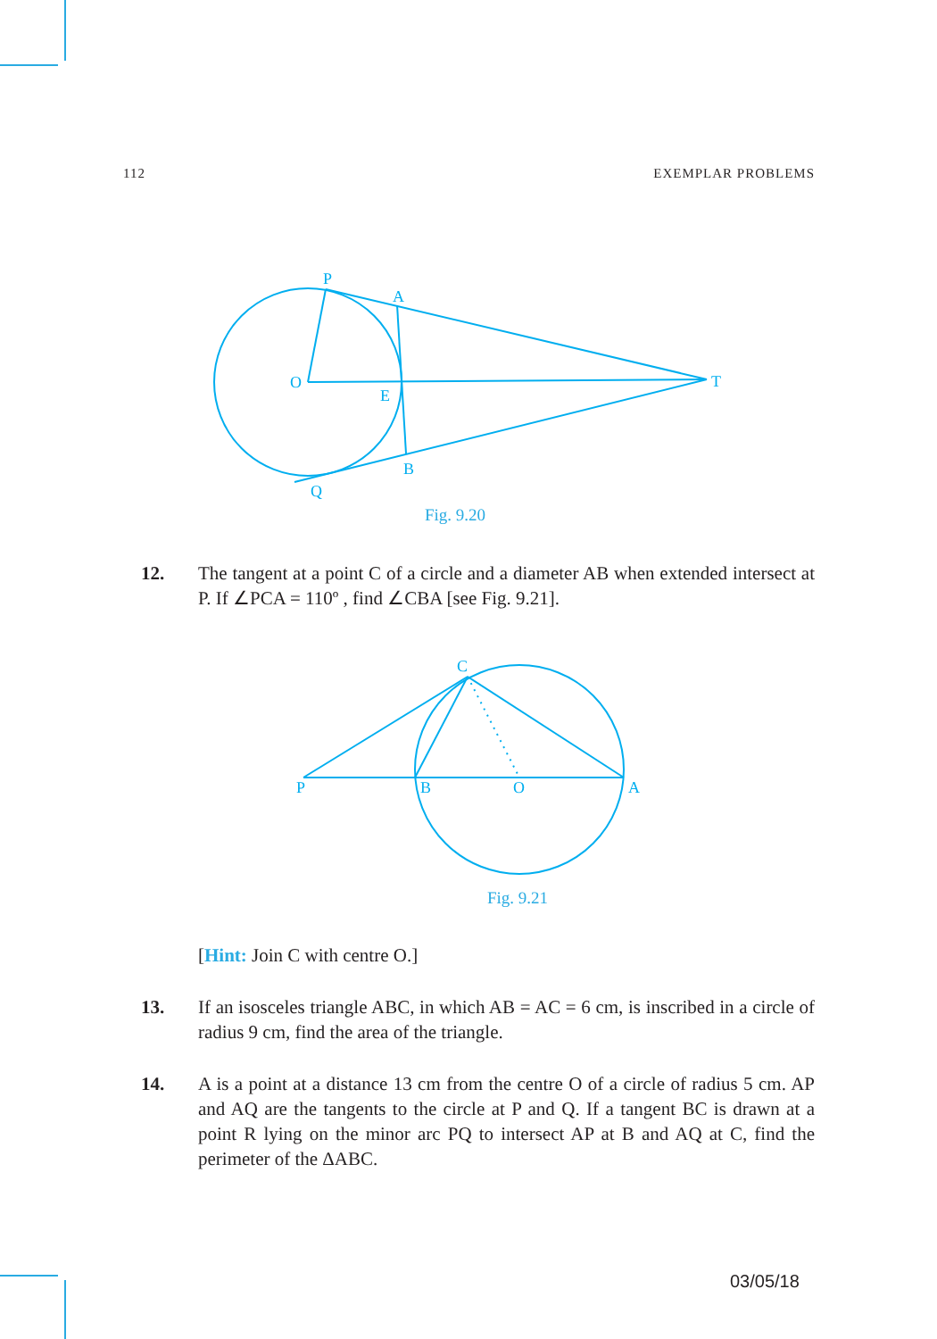112 EXEMPLAR PROBLEMS
P
A
O
E
T
B
Q
Fig. 9.20
12. The tangent at a point C of a circle and a diameter AB when extended intersect at P. If ∠PCA = 110º , find ∠CBA [see Fig. 9.21].
C
P
B
O
A
Fig. 9.21
[Hint: Join C with centre O.]
13. If an isosceles triangle ABC, in which AB = AC = 6 cm, is inscribed in a circle of radius 9 cm, find the area of the triangle.
14. A is a point at a distance 13 cm from the centre O of a circle of radius 5 cm. AP and AQ are the tangents to the circle at P and Q. If a tangent BC is drawn at a point R lying on the minor arc PQ to intersect AP at B and AQ at C, find the perimeter of the ΔABC.
03/05/18